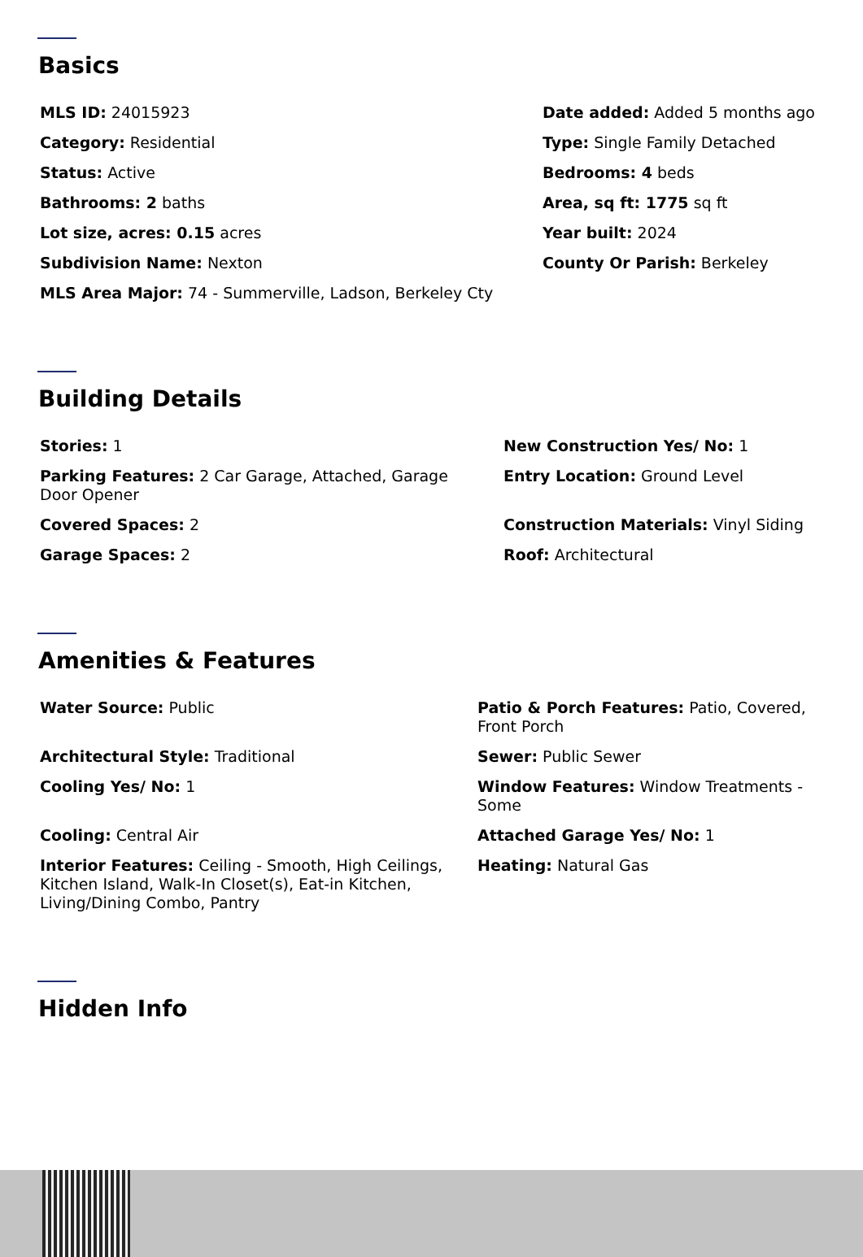Basics
MLS ID: 24015923
Date added: Added 5 months ago
Category: Residential
Type: Single Family Detached
Status: Active
Bedrooms: 4 beds
Bathrooms: 2 baths
Area, sq ft: 1775 sq ft
Lot size, acres: 0.15 acres
Year built: 2024
Subdivision Name: Nexton
County Or Parish: Berkeley
MLS Area Major: 74 - Summerville, Ladson, Berkeley Cty
Building Details
Stories: 1
New Construction Yes/ No: 1
Parking Features: 2 Car Garage, Attached, Garage Door Opener
Entry Location: Ground Level
Covered Spaces: 2
Construction Materials: Vinyl Siding
Garage Spaces: 2
Roof: Architectural
Amenities & Features
Water Source: Public
Patio & Porch Features: Patio, Covered, Front Porch
Architectural Style: Traditional
Sewer: Public Sewer
Cooling Yes/ No: 1
Window Features: Window Treatments - Some
Cooling: Central Air
Attached Garage Yes/ No: 1
Interior Features: Ceiling - Smooth, High Ceilings, Kitchen Island, Walk-In Closet(s), Eat-in Kitchen, Living/Dining Combo, Pantry
Heating: Natural Gas
Hidden Info